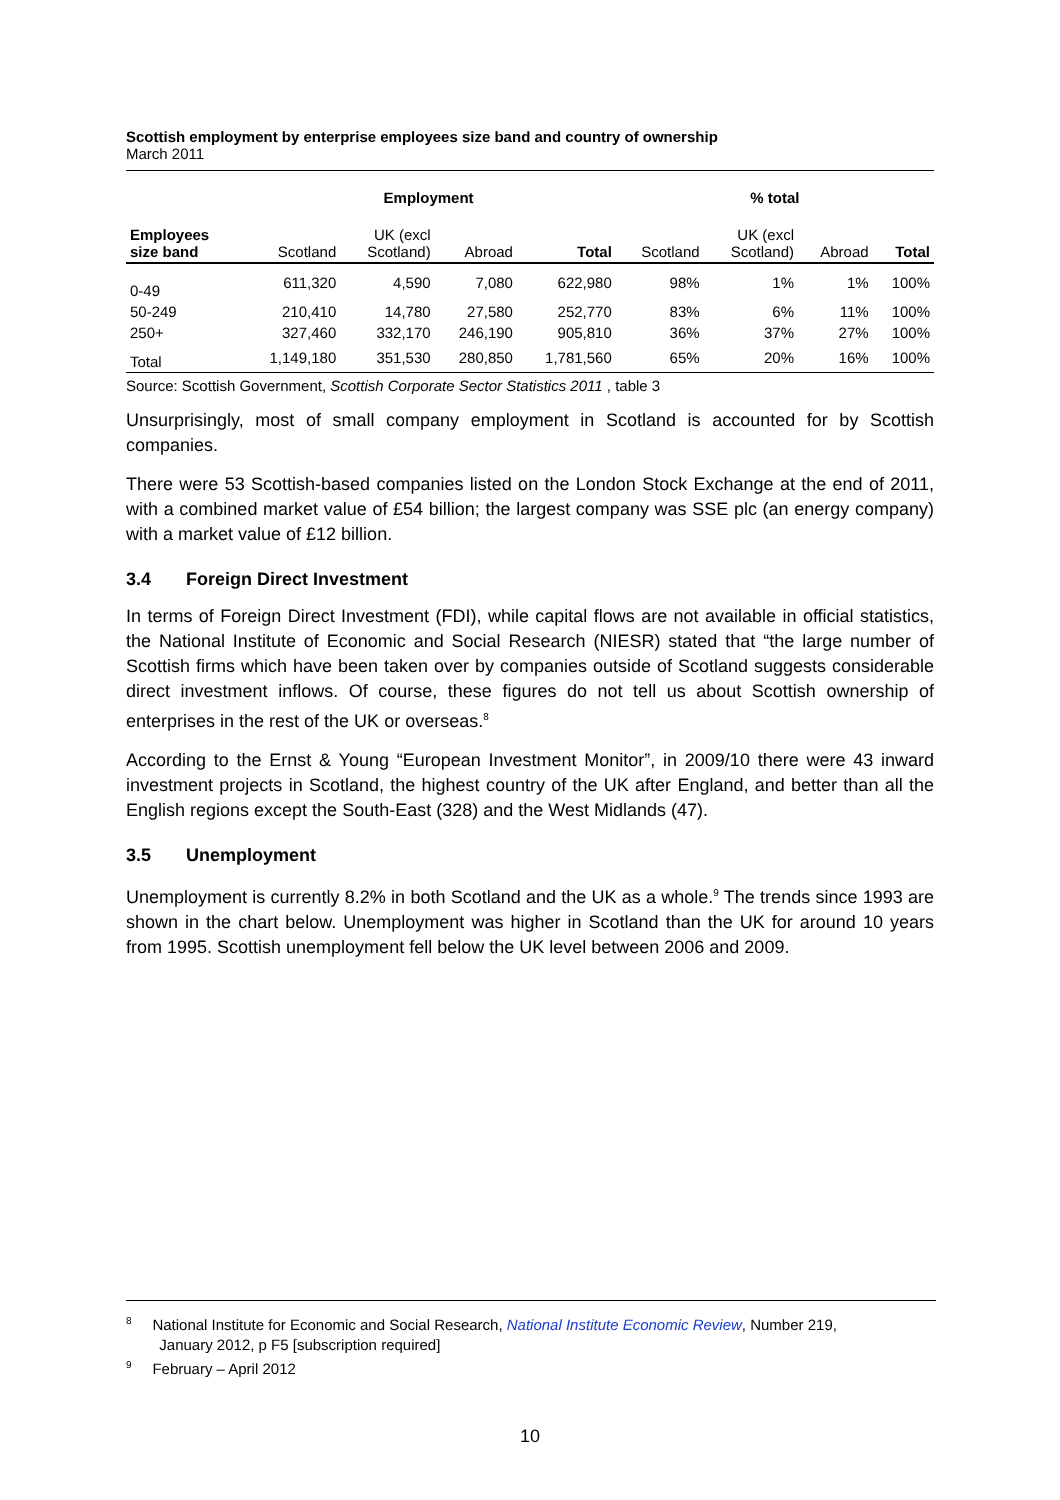Scottish employment by enterprise employees size band and country of ownership
March 2011
| | Employment | | | | % total | | | |
| --- | --- | --- | --- | --- | --- | --- | --- | --- |
| Employees size band | Scotland | UK (excl Scotland) | Abroad | Total | Scotland | UK (excl Scotland) | Abroad | Total |
| 0-49 | 611,320 | 4,590 | 7,080 | 622,980 | 98% | 1% | 1% | 100% |
| 50-249 | 210,410 | 14,780 | 27,580 | 252,770 | 83% | 6% | 11% | 100% |
| 250+ | 327,460 | 332,170 | 246,190 | 905,810 | 36% | 37% | 27% | 100% |
| Total | 1,149,180 | 351,530 | 280,850 | 1,781,560 | 65% | 20% | 16% | 100% |
Source: Scottish Government, Scottish Corporate Sector Statistics 2011 , table 3
Unsurprisingly, most of small company employment in Scotland is accounted for by Scottish companies.
There were 53 Scottish-based companies listed on the London Stock Exchange at the end of 2011, with a combined market value of £54 billion; the largest company was SSE plc (an energy company) with a market value of £12 billion.
3.4 Foreign Direct Investment
In terms of Foreign Direct Investment (FDI), while capital flows are not available in official statistics, the National Institute of Economic and Social Research (NIESR) stated that “the large number of Scottish firms which have been taken over by companies outside of Scotland suggests considerable direct investment inflows. Of course, these figures do not tell us about Scottish ownership of enterprises in the rest of the UK or overseas.<sup>8</sup>
According to the Ernst & Young “European Investment Monitor”, in 2009/10 there were 43 inward investment projects in Scotland, the highest country of the UK after England, and better than all the English regions except the South-East (328) and the West Midlands (47).
3.5 Unemployment
Unemployment is currently 8.2% in both Scotland and the UK as a whole.<sup>9</sup> The trends since 1993 are shown in the chart below. Unemployment was higher in Scotland than the UK for around 10 years from 1995. Scottish unemployment fell below the UK level between 2006 and 2009.
<sup>8</sup> National Institute for Economic and Social Research, National Institute Economic Review, Number 219,
January 2012, p F5 [subscription required]
<sup>9</sup> February – April 2012
10